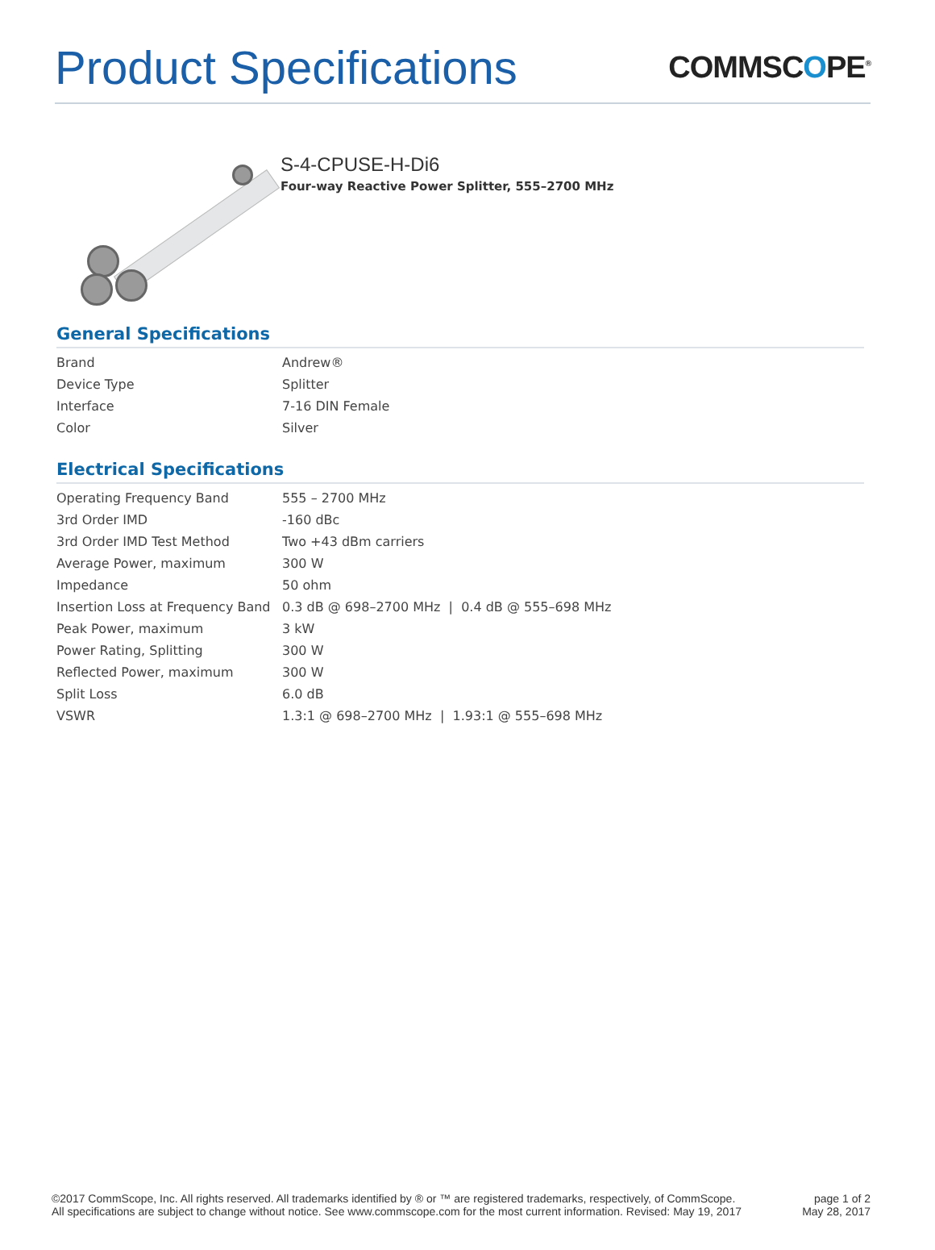Product Specifications
COMMSCOPE<sup>®</sup>
S-4-CPUSE-H-Di6
Four-way Reactive Power Splitter, 555–2700 MHz
General Specifications
| Brand | Andrew® |
| Device Type | Splitter |
| Interface | 7-16 DIN Female |
| Color | Silver |
Electrical Specifications
| Operating Frequency Band | 555 – 2700 MHz |
| 3rd Order IMD | -160 dBc |
| 3rd Order IMD Test Method | Two +43 dBm carriers |
| Average Power, maximum | 300 W |
| Impedance | 50 ohm |
| Insertion Loss at Frequency Band | 0.3 dB @ 698–2700 MHz / 0.4 dB @ 555–698 MHz |
| Peak Power, maximum | 3 kW |
| Power Rating, Splitting | 300 W |
| Reflected Power, maximum | 300 W |
| Split Loss | 6.0 dB |
| VSWR | 1.3:1 @ 698–2700 MHz / 1.93:1 @ 555–698 MHz |
©2017 CommScope, Inc. All rights reserved. All trademarks identified by ® or ™ are registered trademarks, respectively, of CommScope.
All specifications are subject to change without notice. See www.commscope.com for the most current information. Revised: May 19, 2017
page 1 of 2
May 28, 2017